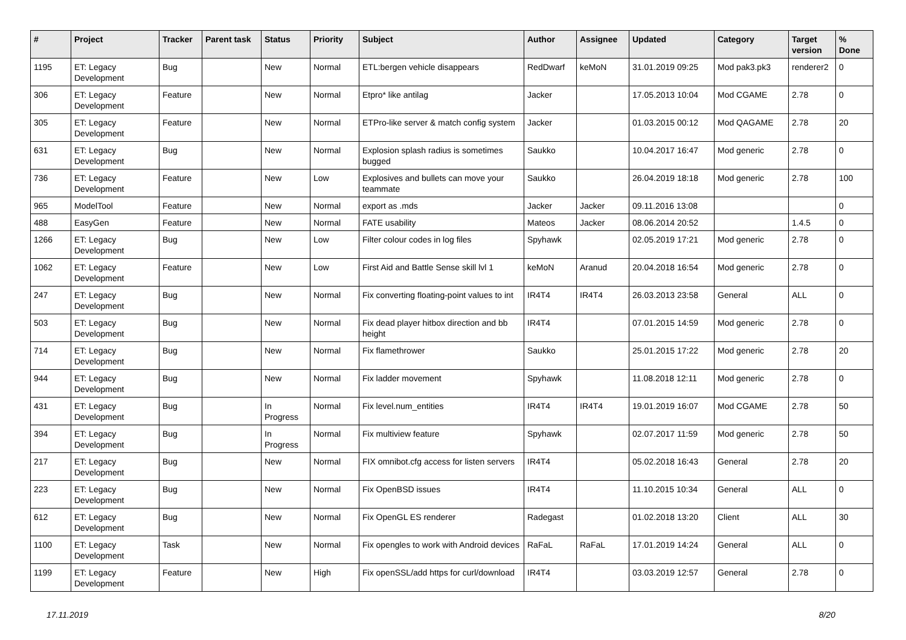| # | Project | Tracker | Parent task | Status | Priority | Subject | Author | Assignee | Updated | Category | Target version | % Done |
| --- | --- | --- | --- | --- | --- | --- | --- | --- | --- | --- | --- | --- |
| 1195 | ET: Legacy Development | Bug | | New | Normal | ETL:bergen vehicle disappears | RedDwarf | keMoN | 31.01.2019 09:25 | Mod pak3.pk3 | renderer2 | 0 |
| 306 | ET: Legacy Development | Feature | | New | Normal | Etpro* like antilag | Jacker | | 17.05.2013 10:04 | Mod CGAME | 2.78 | 0 |
| 305 | ET: Legacy Development | Feature | | New | Normal | ETPro-like server & match config system | Jacker | | 01.03.2015 00:12 | Mod QAGAME | 2.78 | 20 |
| 631 | ET: Legacy Development | Bug | | New | Normal | Explosion splash radius is sometimes bugged | Saukko | | 10.04.2017 16:47 | Mod generic | 2.78 | 0 |
| 736 | ET: Legacy Development | Feature | | New | Low | Explosives and bullets can move your teammate | Saukko | | 26.04.2019 18:18 | Mod generic | 2.78 | 100 |
| 965 | ModelTool | Feature | | New | Normal | export as .mds | Jacker | Jacker | 09.11.2016 13:08 | | | 0 |
| 488 | EasyGen | Feature | | New | Normal | FATE usability | Mateos | Jacker | 08.06.2014 20:52 | | 1.4.5 | 0 |
| 1266 | ET: Legacy Development | Bug | | New | Low | Filter colour codes in log files | Spyhawk | | 02.05.2019 17:21 | Mod generic | 2.78 | 0 |
| 1062 | ET: Legacy Development | Feature | | New | Low | First Aid and Battle Sense skill lvl 1 | keMoN | Aranud | 20.04.2018 16:54 | Mod generic | 2.78 | 0 |
| 247 | ET: Legacy Development | Bug | | New | Normal | Fix converting floating-point values to int | IR4T4 | IR4T4 | 26.03.2013 23:58 | General | ALL | 0 |
| 503 | ET: Legacy Development | Bug | | New | Normal | Fix dead player hitbox direction and bb height | IR4T4 | | 07.01.2015 14:59 | Mod generic | 2.78 | 0 |
| 714 | ET: Legacy Development | Bug | | New | Normal | Fix flamethrower | Saukko | | 25.01.2015 17:22 | Mod generic | 2.78 | 20 |
| 944 | ET: Legacy Development | Bug | | New | Normal | Fix ladder movement | Spyhawk | | 11.08.2018 12:11 | Mod generic | 2.78 | 0 |
| 431 | ET: Legacy Development | Bug | | In Progress | Normal | Fix level.num_entities | IR4T4 | IR4T4 | 19.01.2019 16:07 | Mod CGAME | 2.78 | 50 |
| 394 | ET: Legacy Development | Bug | | In Progress | Normal | Fix multiview feature | Spyhawk | | 02.07.2017 11:59 | Mod generic | 2.78 | 50 |
| 217 | ET: Legacy Development | Bug | | New | Normal | FIX omnibot.cfg access for listen servers | IR4T4 | | 05.02.2018 16:43 | General | 2.78 | 20 |
| 223 | ET: Legacy Development | Bug | | New | Normal | Fix OpenBSD issues | IR4T4 | | 11.10.2015 10:34 | General | ALL | 0 |
| 612 | ET: Legacy Development | Bug | | New | Normal | Fix OpenGL ES renderer | Radegast | | 01.02.2018 13:20 | Client | ALL | 30 |
| 1100 | ET: Legacy Development | Task | | New | Normal | Fix opengles to work with Android devices | RaFaL | RaFaL | 17.01.2019 14:24 | General | ALL | 0 |
| 1199 | ET: Legacy Development | Feature | | New | High | Fix openSSL/add https for curl/download | IR4T4 | | 03.03.2019 12:57 | General | 2.78 | 0 |
17.11.2019 8/20